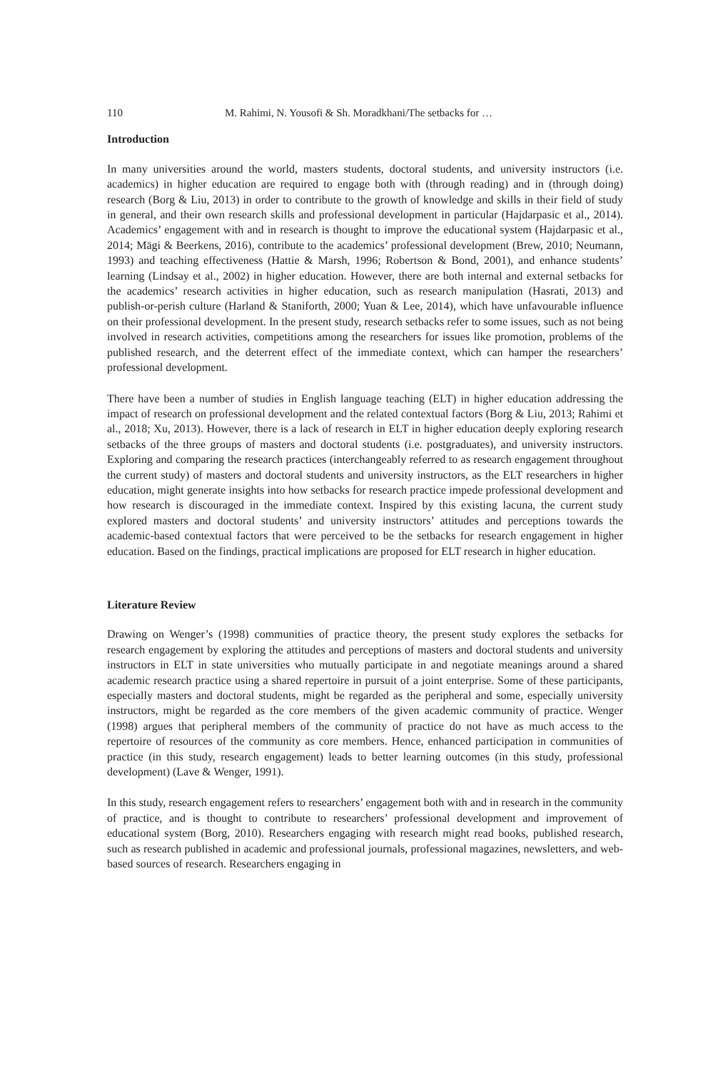110 M. Rahimi, N. Yousofi & Sh. Moradkhani/The setbacks for …
Introduction
In many universities around the world, masters students, doctoral students, and university instructors (i.e. academics) in higher education are required to engage both with (through reading) and in (through doing) research (Borg & Liu, 2013) in order to contribute to the growth of knowledge and skills in their field of study in general, and their own research skills and professional development in particular (Hajdarpasic et al., 2014). Academics’ engagement with and in research is thought to improve the educational system (Hajdarpasic et al., 2014; Mägi & Beerkens, 2016), contribute to the academics’ professional development (Brew, 2010; Neumann, 1993) and teaching effectiveness (Hattie & Marsh, 1996; Robertson & Bond, 2001), and enhance students’ learning (Lindsay et al., 2002) in higher education. However, there are both internal and external setbacks for the academics’ research activities in higher education, such as research manipulation (Hasrati, 2013) and publish-or-perish culture (Harland & Staniforth, 2000; Yuan & Lee, 2014), which have unfavourable influence on their professional development. In the present study, research setbacks refer to some issues, such as not being involved in research activities, competitions among the researchers for issues like promotion, problems of the published research, and the deterrent effect of the immediate context, which can hamper the researchers’ professional development.
There have been a number of studies in English language teaching (ELT) in higher education addressing the impact of research on professional development and the related contextual factors (Borg & Liu, 2013; Rahimi et al., 2018; Xu, 2013). However, there is a lack of research in ELT in higher education deeply exploring research setbacks of the three groups of masters and doctoral students (i.e. postgraduates), and university instructors. Exploring and comparing the research practices (interchangeably referred to as research engagement throughout the current study) of masters and doctoral students and university instructors, as the ELT researchers in higher education, might generate insights into how setbacks for research practice impede professional development and how research is discouraged in the immediate context. Inspired by this existing lacuna, the current study explored masters and doctoral students’ and university instructors’ attitudes and perceptions towards the academic-based contextual factors that were perceived to be the setbacks for research engagement in higher education. Based on the findings, practical implications are proposed for ELT research in higher education.
Literature Review
Drawing on Wenger’s (1998) communities of practice theory, the present study explores the setbacks for research engagement by exploring the attitudes and perceptions of masters and doctoral students and university instructors in ELT in state universities who mutually participate in and negotiate meanings around a shared academic research practice using a shared repertoire in pursuit of a joint enterprise. Some of these participants, especially masters and doctoral students, might be regarded as the peripheral and some, especially university instructors, might be regarded as the core members of the given academic community of practice. Wenger (1998) argues that peripheral members of the community of practice do not have as much access to the repertoire of resources of the community as core members. Hence, enhanced participation in communities of practice (in this study, research engagement) leads to better learning outcomes (in this study, professional development) (Lave & Wenger, 1991).
In this study, research engagement refers to researchers’ engagement both with and in research in the community of practice, and is thought to contribute to researchers’ professional development and improvement of educational system (Borg, 2010). Researchers engaging with research might read books, published research, such as research published in academic and professional journals, professional magazines, newsletters, and web-based sources of research. Researchers engaging in